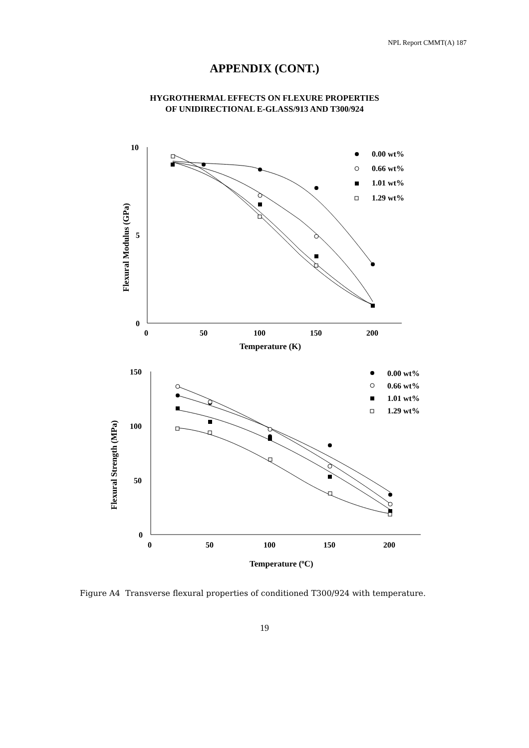NPL Report CMMT(A) 187
APPENDIX (CONT.)
HYGROTHERMAL EFFECTS ON FLEXURE PROPERTIES
OF UNIDIRECTIONAL E-GLASS/913 AND T300/924
10
5
0
0
50
100
150
200
Temperature (K)
Flexural Modulus (GPa)
0.00 wt%
0.66 wt%
1.01 wt%
1.29 wt%
150
100
50
0
0
50
100
150
200
Temperature (oC)
Flexural Strength (MPa)
0.00 wt%
0.66 wt%
1.01 wt%
1.29 wt%
Figure A4 Transverse flexural properties of conditioned T300/924 with temperature.
19